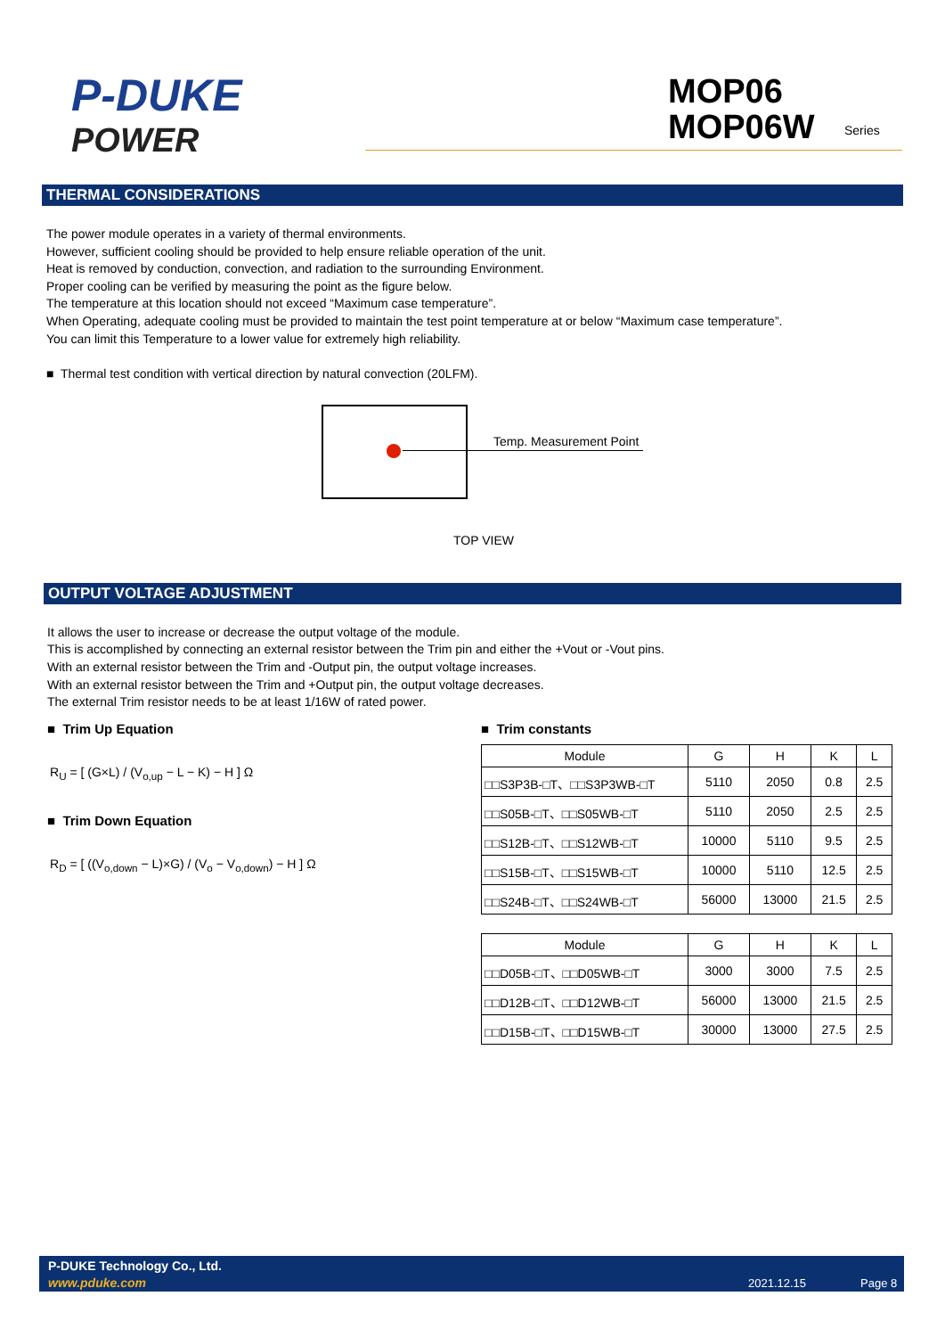P-DUKE
POWER
MOP06
MOP06W
Series
THERMAL CONSIDERATIONS
The power module operates in a variety of thermal environments.
However, sufficient cooling should be provided to help ensure reliable operation of the unit.
Heat is removed by conduction, convection, and radiation to the surrounding Environment.
Proper cooling can be verified by measuring the point as the figure below.
The temperature at this location should not exceed “Maximum case temperature”.
When Operating, adequate cooling must be provided to maintain the test point temperature at or below “Maximum case temperature”.
You can limit this Temperature to a lower value for extremely high reliability.
■ Thermal test condition with vertical direction by natural convection (20LFM).
Temp. Measurement Point
TOP VIEW
OUTPUT VOLTAGE ADJUSTMENT
It allows the user to increase or decrease the output voltage of the module.
This is accomplished by connecting an external resistor between the Trim pin and either the +Vout or -Vout pins.
With an external resistor between the Trim and -Output pin, the output voltage increases.
With an external resistor between the Trim and +Output pin, the output voltage decreases.
The external Trim resistor needs to be at least 1/16W of rated power.
■ Trim Up Equation
R<sub>U</sub> = [ (G×L) / (V<sub>o,up</sub> − L − K) − H ] Ω
■ Trim Down Equation
R<sub>D</sub> = [ ((V<sub>o,down</sub> − L)×G) / (V<sub>o</sub> − V<sub>o,down</sub>) − H ] Ω
■ Trim constants
| Module | G | H | K | L |
| --- | --- | --- | --- | --- |
| □□S3P3B-□T、□□S3P3WB-□T | 5110 | 2050 | 0.8 | 2.5 |
| □□S05B-□T、□□S05WB-□T | 5110 | 2050 | 2.5 | 2.5 |
| □□S12B-□T、□□S12WB-□T | 10000 | 5110 | 9.5 | 2.5 |
| □□S15B-□T、□□S15WB-□T | 10000 | 5110 | 12.5 | 2.5 |
| □□S24B-□T、□□S24WB-□T | 56000 | 13000 | 21.5 | 2.5 |
| Module | G | H | K | L |
| --- | --- | --- | --- | --- |
| □□D05B-□T、□□D05WB-□T | 3000 | 3000 | 7.5 | 2.5 |
| □□D12B-□T、□□D12WB-□T | 56000 | 13000 | 21.5 | 2.5 |
| □□D15B-□T、□□D15WB-□T | 30000 | 13000 | 27.5 | 2.5 |
P-DUKE Technology Co., Ltd.
www.pduke.com 2021.12.15 Page 8